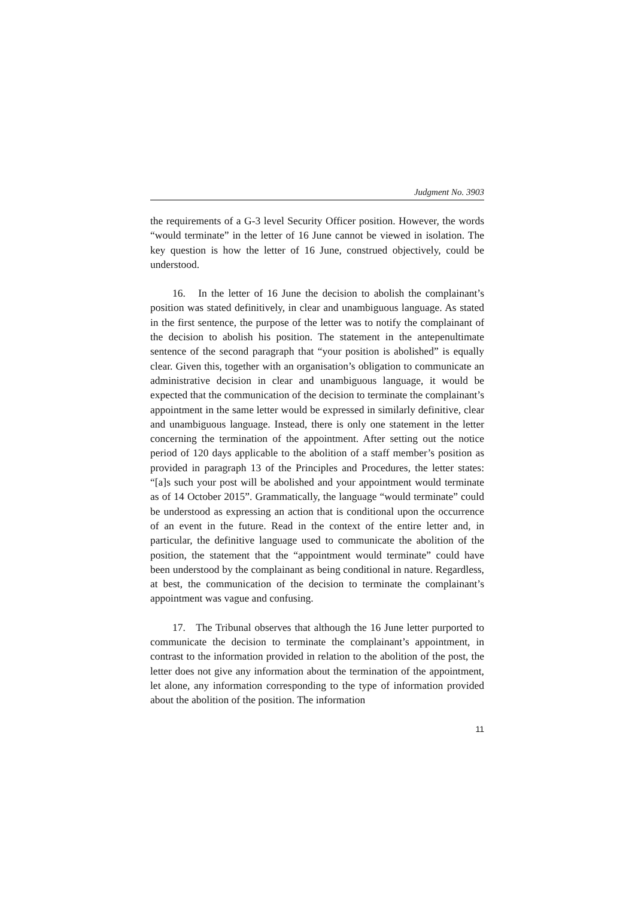Judgment No. 3903
the requirements of a G-3 level Security Officer position. However, the words “would terminate” in the letter of 16 June cannot be viewed in isolation. The key question is how the letter of 16 June, construed objectively, could be understood.
16. In the letter of 16 June the decision to abolish the complainant’s position was stated definitively, in clear and unambiguous language. As stated in the first sentence, the purpose of the letter was to notify the complainant of the decision to abolish his position. The statement in the antepenultimate sentence of the second paragraph that “your position is abolished” is equally clear. Given this, together with an organisation’s obligation to communicate an administrative decision in clear and unambiguous language, it would be expected that the communication of the decision to terminate the complainant’s appointment in the same letter would be expressed in similarly definitive, clear and unambiguous language. Instead, there is only one statement in the letter concerning the termination of the appointment. After setting out the notice period of 120 days applicable to the abolition of a staff member’s position as provided in paragraph 13 of the Principles and Procedures, the letter states: “[a]s such your post will be abolished and your appointment would terminate as of 14 October 2015”. Grammatically, the language “would terminate” could be understood as expressing an action that is conditional upon the occurrence of an event in the future. Read in the context of the entire letter and, in particular, the definitive language used to communicate the abolition of the position, the statement that the “appointment would terminate” could have been understood by the complainant as being conditional in nature. Regardless, at best, the communication of the decision to terminate the complainant’s appointment was vague and confusing.
17. The Tribunal observes that although the 16 June letter purported to communicate the decision to terminate the complainant’s appointment, in contrast to the information provided in relation to the abolition of the post, the letter does not give any information about the termination of the appointment, let alone, any information corresponding to the type of information provided about the abolition of the position. The information
11